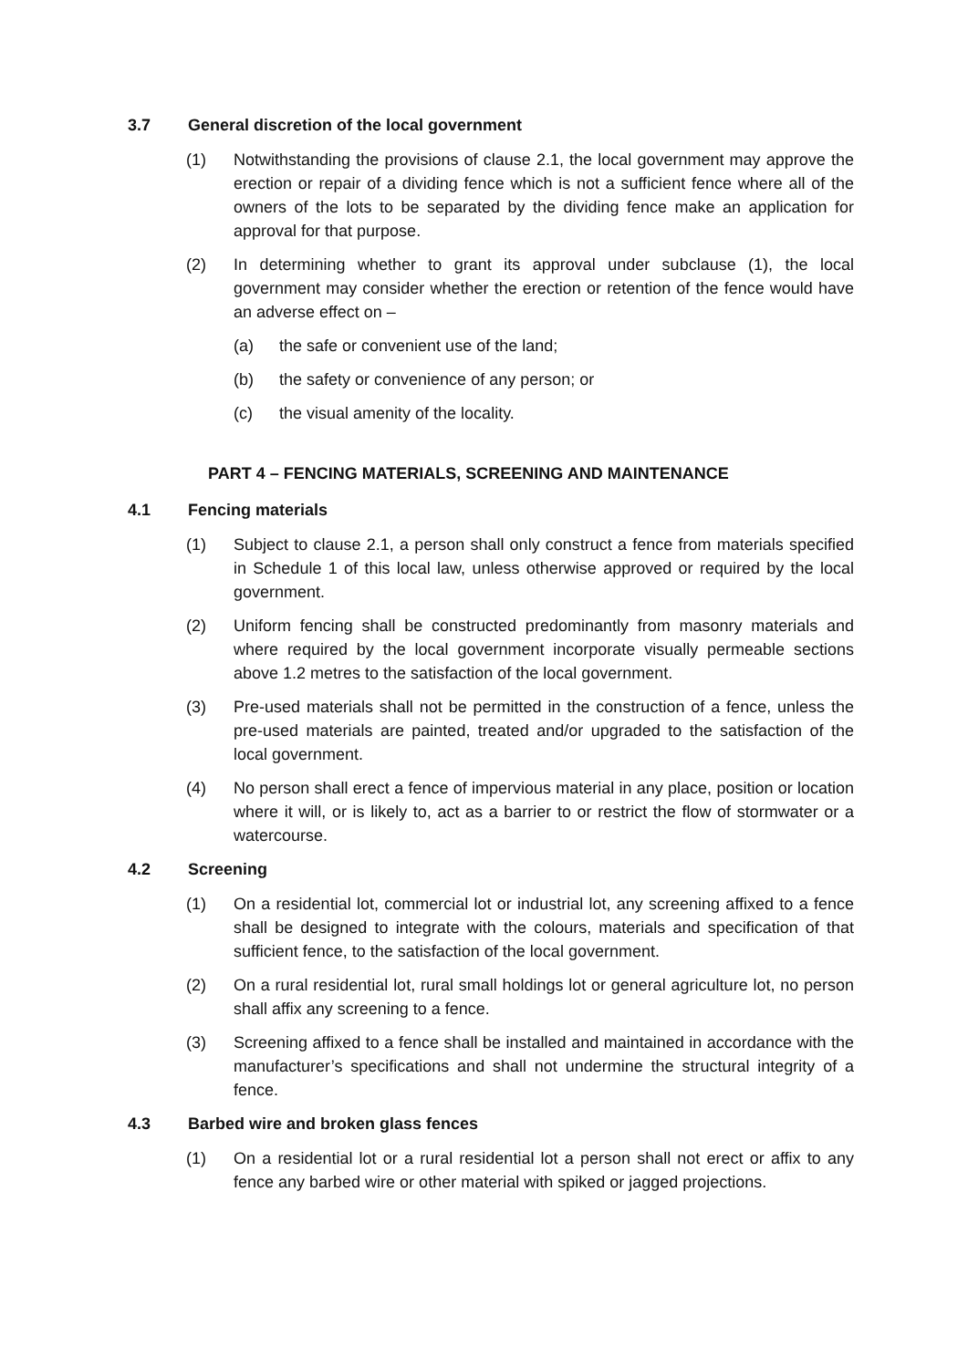3.7 General discretion of the local government
(1) Notwithstanding the provisions of clause 2.1, the local government may approve the erection or repair of a dividing fence which is not a sufficient fence where all of the owners of the lots to be separated by the dividing fence make an application for approval for that purpose.
(2) In determining whether to grant its approval under subclause (1), the local government may consider whether the erection or retention of the fence would have an adverse effect on –
(a) the safe or convenient use of the land;
(b) the safety or convenience of any person; or
(c) the visual amenity of the locality.
PART 4 – FENCING MATERIALS, SCREENING AND MAINTENANCE
4.1 Fencing materials
(1) Subject to clause 2.1, a person shall only construct a fence from materials specified in Schedule 1 of this local law, unless otherwise approved or required by the local government.
(2) Uniform fencing shall be constructed predominantly from masonry materials and where required by the local government incorporate visually permeable sections above 1.2 metres to the satisfaction of the local government.
(3) Pre-used materials shall not be permitted in the construction of a fence, unless the pre-used materials are painted, treated and/or upgraded to the satisfaction of the local government.
(4) No person shall erect a fence of impervious material in any place, position or location where it will, or is likely to, act as a barrier to or restrict the flow of stormwater or a watercourse.
4.2 Screening
(1) On a residential lot, commercial lot or industrial lot, any screening affixed to a fence shall be designed to integrate with the colours, materials and specification of that sufficient fence, to the satisfaction of the local government.
(2) On a rural residential lot, rural small holdings lot or general agriculture lot, no person shall affix any screening to a fence.
(3) Screening affixed to a fence shall be installed and maintained in accordance with the manufacturer’s specifications and shall not undermine the structural integrity of a fence.
4.3 Barbed wire and broken glass fences
(1) On a residential lot or a rural residential lot a person shall not erect or affix to any fence any barbed wire or other material with spiked or jagged projections.